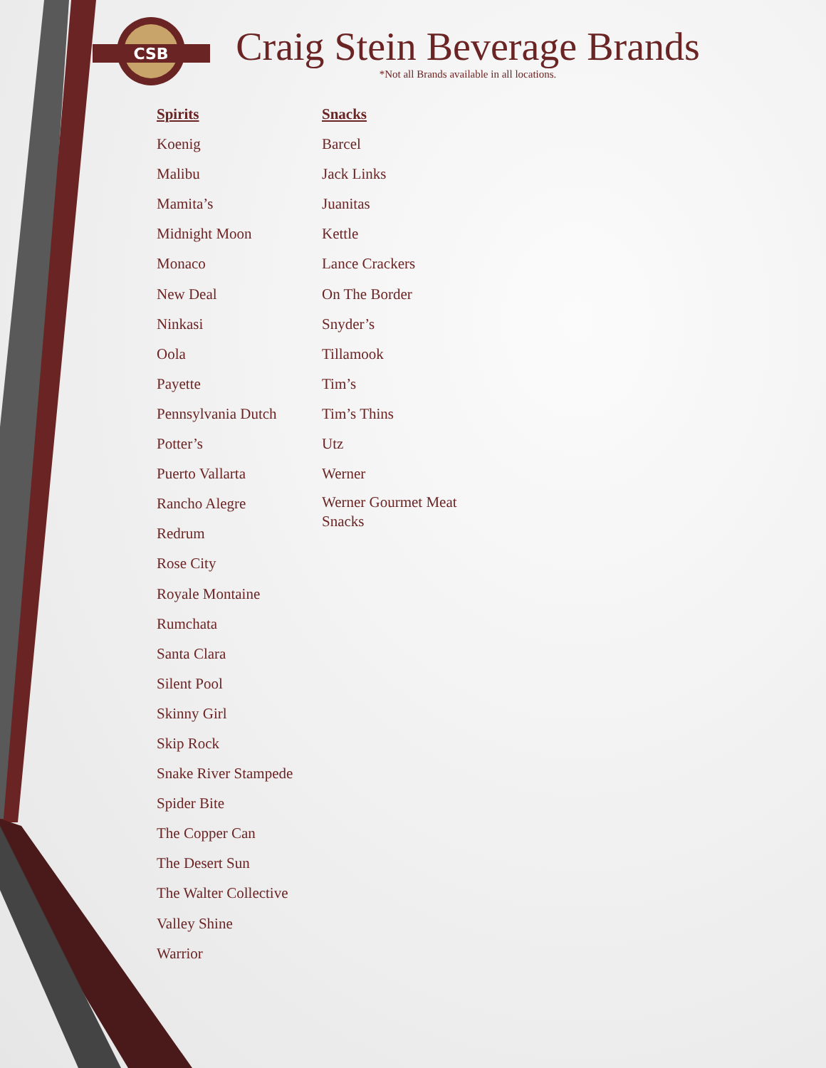CSB
Craig Stein Beverage Brands
*Not all Brands available in all locations.
Spirits
Koenig
Malibu
Mamita’s
Midnight Moon
Monaco
New Deal
Ninkasi
Oola
Payette
Pennsylvania Dutch
Potter’s
Puerto Vallarta
Rancho Alegre
Redrum
Rose City
Royale Montaine
Rumchata
Santa Clara
Silent Pool
Skinny Girl
Skip Rock
Snake River Stampede
Spider Bite
The Copper Can
The Desert Sun
The Walter Collective
Valley Shine
Warrior
Snacks
Barcel
Jack Links
Juanitas
Kettle
Lance Crackers
On The Border
Snyder’s
Tillamook
Tim’s
Tim’s Thins
Utz
Werner
Werner Gourmet Meat Snacks